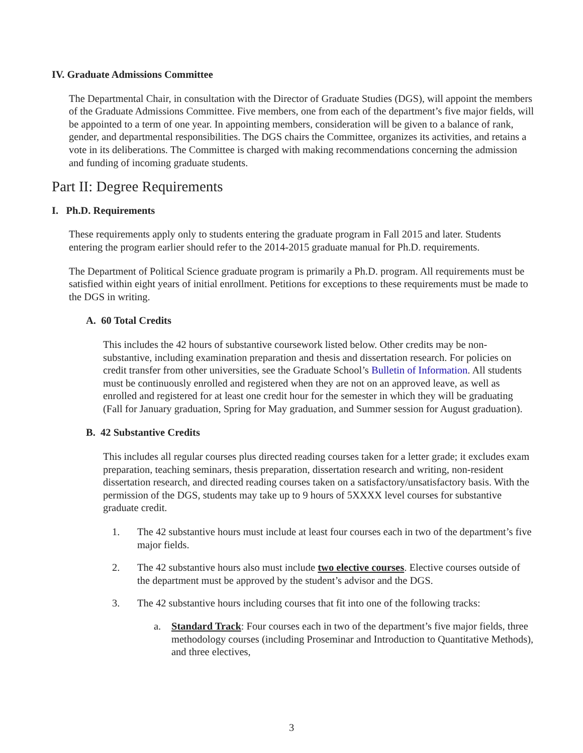IV. Graduate Admissions Committee
The Departmental Chair, in consultation with the Director of Graduate Studies (DGS), will appoint the members of the Graduate Admissions Committee. Five members, one from each of the department’s five major fields, will be appointed to a term of one year. In appointing members, consideration will be given to a balance of rank, gender, and departmental responsibilities. The DGS chairs the Committee, organizes its activities, and retains a vote in its deliberations. The Committee is charged with making recommendations concerning the admission and funding of incoming graduate students.
Part II: Degree Requirements
I. Ph.D. Requirements
These requirements apply only to students entering the graduate program in Fall 2015 and later. Students entering the program earlier should refer to the 2014-2015 graduate manual for Ph.D. requirements.
The Department of Political Science graduate program is primarily a Ph.D. program. All requirements must be satisfied within eight years of initial enrollment. Petitions for exceptions to these requirements must be made to the DGS in writing.
A. 60 Total Credits
This includes the 42 hours of substantive coursework listed below. Other credits may be non-substantive, including examination preparation and thesis and dissertation research. For policies on credit transfer from other universities, see the Graduate School’s Bulletin of Information. All students must be continuously enrolled and registered when they are not on an approved leave, as well as enrolled and registered for at least one credit hour for the semester in which they will be graduating (Fall for January graduation, Spring for May graduation, and Summer session for August graduation).
B. 42 Substantive Credits
This includes all regular courses plus directed reading courses taken for a letter grade; it excludes exam preparation, teaching seminars, thesis preparation, dissertation research and writing, non-resident dissertation research, and directed reading courses taken on a satisfactory/unsatisfactory basis. With the permission of the DGS, students may take up to 9 hours of 5XXXX level courses for substantive graduate credit.
1. The 42 substantive hours must include at least four courses each in two of the department’s five major fields.
2. The 42 substantive hours also must include two elective courses. Elective courses outside of the department must be approved by the student’s advisor and the DGS.
3. The 42 substantive hours including courses that fit into one of the following tracks:
a. Standard Track: Four courses each in two of the department’s five major fields, three methodology courses (including Proseminar and Introduction to Quantitative Methods), and three electives,
3